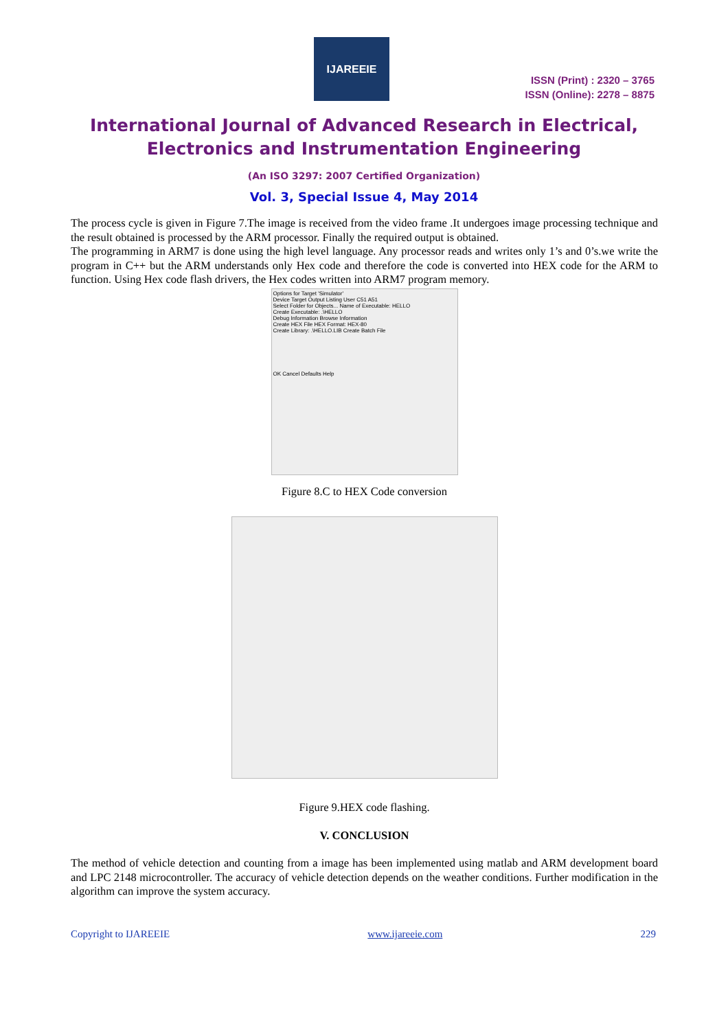IJAREEIE
ISSN (Print) : 2320 – 3765
ISSN (Online): 2278 – 8875
International Journal of Advanced Research in Electrical,
Electronics and Instrumentation Engineering
(An ISO 3297: 2007 Certified Organization)
Vol. 3, Special Issue 4, May 2014
The process cycle is given in Figure 7.The image is received from the video frame .It undergoes image processing technique and the result obtained is processed by the ARM processor. Finally the required output is obtained.
The programming in ARM7 is done using the high level language. Any processor reads and writes only 1’s and 0’s.we write the program in C++ but the ARM understands only Hex code and therefore the code is converted into HEX code for the ARM to function. Using Hex code flash drivers, the Hex codes written into ARM7 program memory.
Options for Target 'Simulator'
Device Target Output Listing User C51 A51
Select Folder for Objects... Name of Executable: HELLO
Create Executable: .\HELLO
Debug Information Browse Information
Create HEX File HEX Format: HEX-80
Create Library: .\HELLO.LIB Create Batch File
OK Cancel Defaults Help
Figure 8.C to HEX Code conversion
Figure 9.HEX code flashing.
V. CONCLUSION
The method of vehicle detection and counting from a image has been implemented using matlab and ARM development board and LPC 2148 microcontroller. The accuracy of vehicle detection depends on the weather conditions. Further modification in the algorithm can improve the system accuracy.
Copyright to IJAREEIE www.ijareeie.com 229